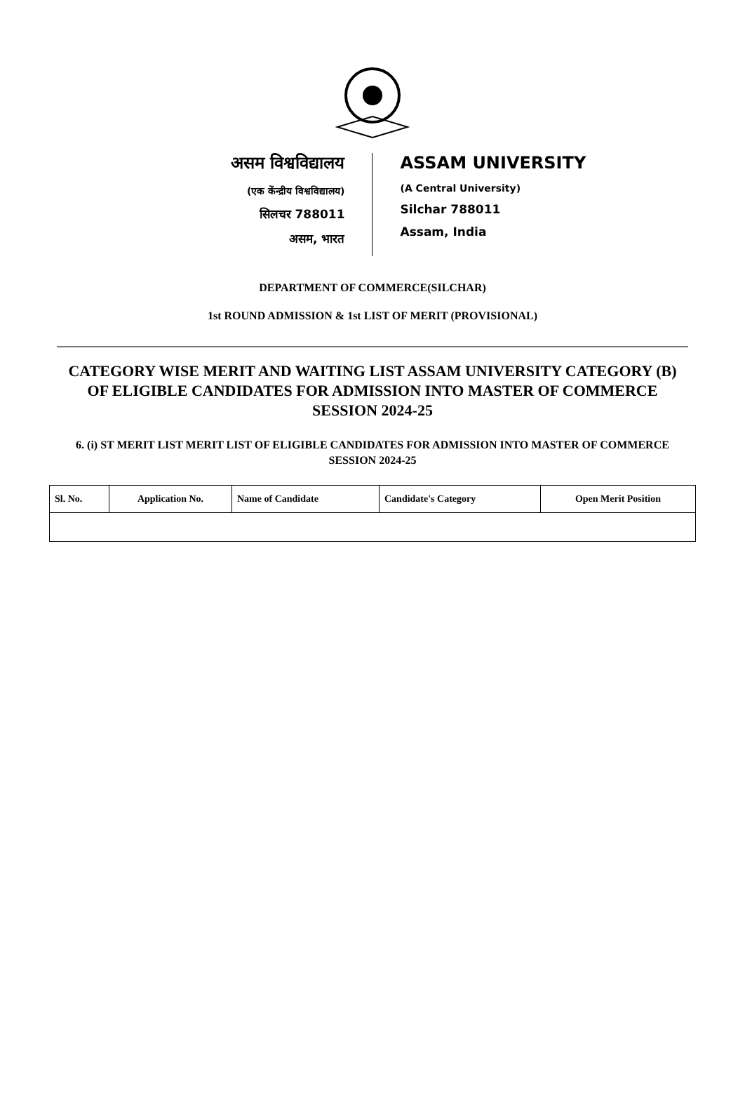असम विश्वविद्यालय
(एक केंन्द्रीय विश्वविद्यालय)
सिलचर 788011
असम, भारत
ASSAM UNIVERSITY
(A Central University)
Silchar 788011
Assam, India
DEPARTMENT OF COMMERCE(SILCHAR)
1st ROUND ADMISSION & 1st LIST OF MERIT (PROVISIONAL)
CATEGORY WISE MERIT AND WAITING LIST ASSAM UNIVERSITY CATEGORY (B) OF ELIGIBLE CANDIDATES FOR ADMISSION INTO MASTER OF COMMERCE SESSION 2024-25
6. (i) ST MERIT LIST MERIT LIST OF ELIGIBLE CANDIDATES FOR ADMISSION INTO MASTER OF COMMERCE SESSION 2024-25
| Sl. No. | Application No. | Name of Candidate | Candidate's Category | Open Merit Position |
| --- | --- | --- | --- | --- |